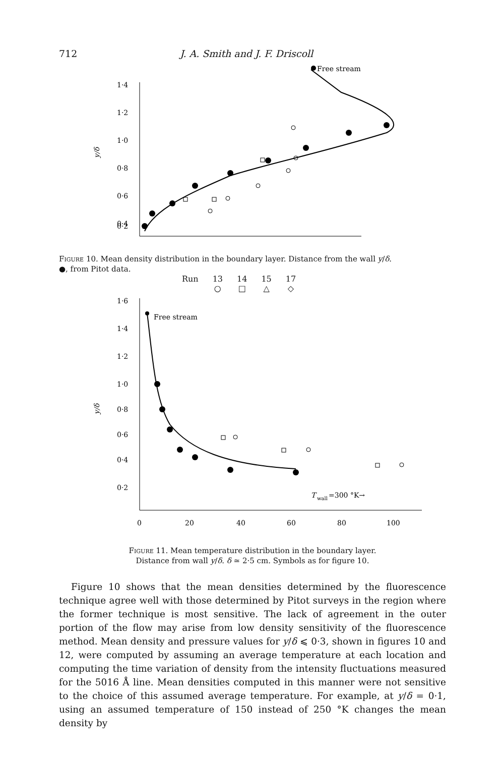712 J. A. Smith and J. F. Driscoll
1·4
1·2
1·0
0·8
0·6
0·4
0·2
y/δ
Free stream
Figure 10. Mean density distribution in the boundary layer. Distance from the wall y/δ.
●, from Pitot data.
| Run | 13 | 14 | 15 | 17 |
| | ○ | □ | △ | ◇ |
1·6
1·4
1·2
1·0
0·8
0·6
0·4
0·2
y/δ
0
20
40
60
80
100
Free stream
T
wall
=300 °K→
Figure 11. Mean temperature distribution in the boundary layer.
Distance from wall y/δ. δ ≃ 2·5 cm. Symbols as for figure 10.
Figure 10 shows that the mean densities determined by the fluorescence technique agree well with those determined by Pitot surveys in the region where the former technique is most sensitive. The lack of agreement in the outer portion of the flow may arise from low density sensitivity of the fluorescence method. Mean density and pressure values for y/δ ⩽ 0·3, shown in figures 10 and 12, were computed by assuming an average temperature at each location and computing the time variation of density from the intensity fluctuations measured for the 5016 Å line. Mean densities computed in this manner were not sensitive to the choice of this assumed average temperature. For example, at y/δ = 0·1, using an assumed temperature of 150 instead of 250 °K changes the mean density by